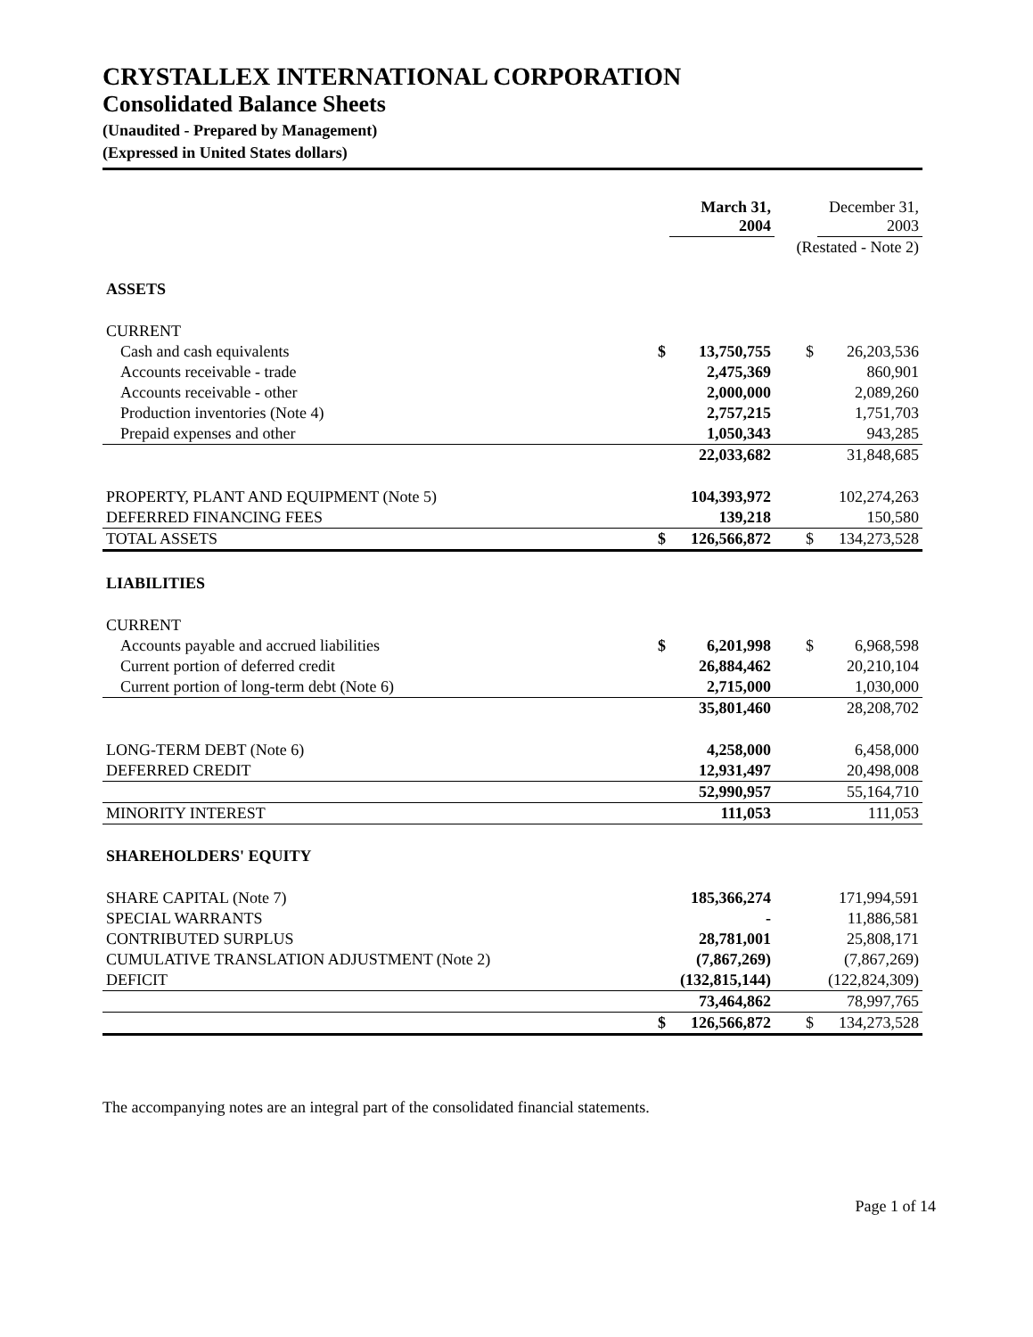CRYSTALLEX INTERNATIONAL CORPORATION
Consolidated Balance Sheets
(Unaudited - Prepared by Management)
(Expressed in United States dollars)
| | | March 31, 2004 | | December 31, 2003 |
| | | | (Restated - Note 2) | |
| ASSETS | | | | |
| CURRENT | | | | |
| Cash and cash equivalents | $ | 13,750,755 | $ | 26,203,536 |
| Accounts receivable - trade | | 2,475,369 | | 860,901 |
| Accounts receivable - other | | 2,000,000 | | 2,089,260 |
| Production inventories (Note 4) | | 2,757,215 | | 1,751,703 |
| Prepaid expenses and other | | 1,050,343 | | 943,285 |
| | | 22,033,682 | | 31,848,685 |
| PROPERTY, PLANT AND EQUIPMENT (Note 5) | | 104,393,972 | | 102,274,263 |
| DEFERRED FINANCING FEES | | 139,218 | | 150,580 |
| TOTAL ASSETS | $ | 126,566,872 | $ | 134,273,528 |
| LIABILITIES | | | | |
| CURRENT | | | | |
| Accounts payable and accrued liabilities | $ | 6,201,998 | $ | 6,968,598 |
| Current portion of deferred credit | | 26,884,462 | | 20,210,104 |
| Current portion of long-term debt (Note 6) | | 2,715,000 | | 1,030,000 |
| | | 35,801,460 | | 28,208,702 |
| LONG-TERM DEBT (Note 6) | | 4,258,000 | | 6,458,000 |
| DEFERRED CREDIT | | 12,931,497 | | 20,498,008 |
| | | 52,990,957 | | 55,164,710 |
| MINORITY INTEREST | | 111,053 | | 111,053 |
| SHAREHOLDERS' EQUITY | | | | |
| SHARE CAPITAL (Note 7) | | 185,366,274 | | 171,994,591 |
| SPECIAL WARRANTS | | - | | 11,886,581 |
| CONTRIBUTED SURPLUS | | 28,781,001 | | 25,808,171 |
| CUMULATIVE TRANSLATION ADJUSTMENT (Note 2) | | (7,867,269) | | (7,867,269) |
| DEFICIT | | (132,815,144) | | (122,824,309) |
| | | 73,464,862 | | 78,997,765 |
| | $ | 126,566,872 | $ | 134,273,528 |
The accompanying notes are an integral part of the consolidated financial statements.
Page 1 of 14